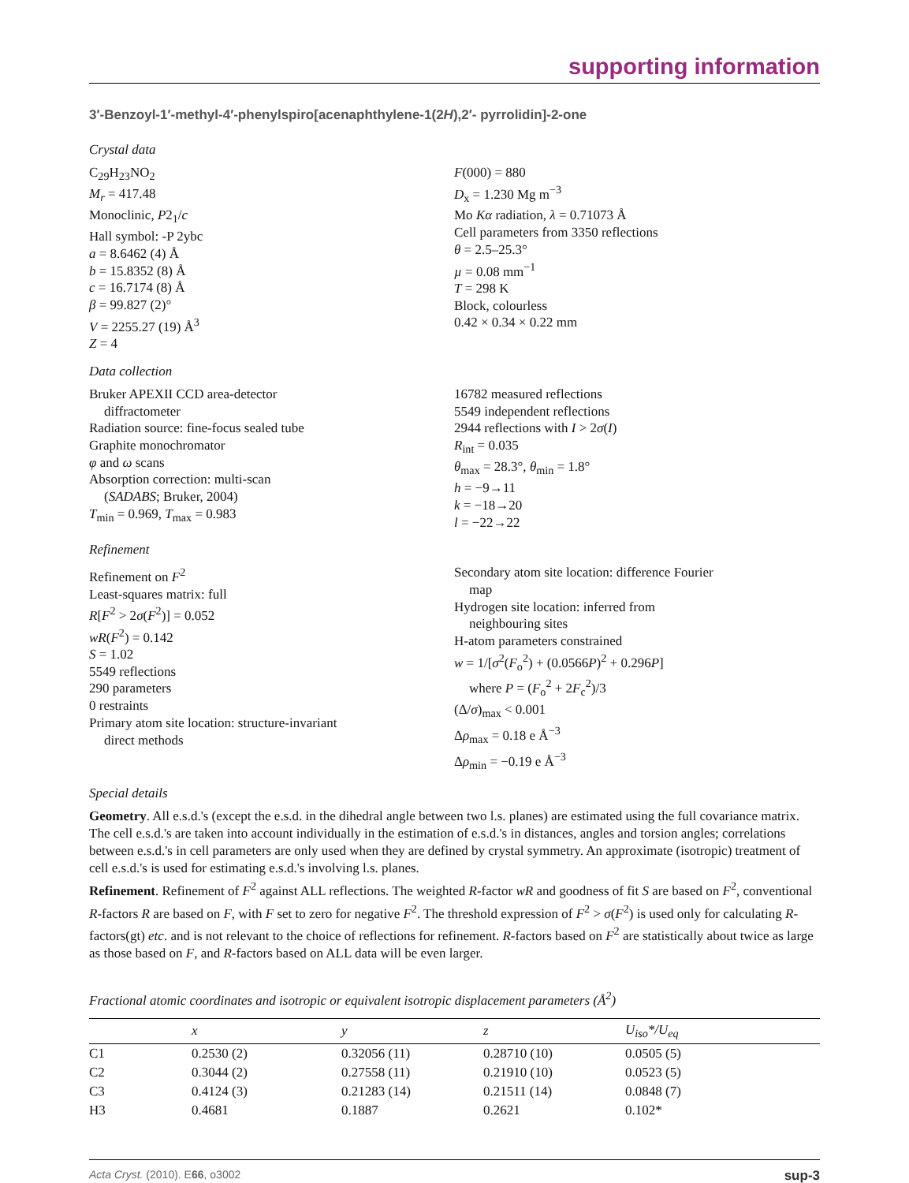supporting information
3′-Benzoyl-1′-methyl-4′-phenylspiro[acenaphthylene-1(2H),2′- pyrrolidin]-2-one
Crystal data
C<sub>29</sub>H<sub>23</sub>NO<sub>2</sub>
M<sub>r</sub> = 417.48
Monoclinic, P2<sub>1</sub>/c
Hall symbol: -P 2ybc
a = 8.6462 (4) Å
b = 15.8352 (8) Å
c = 16.7174 (8) Å
β = 99.827 (2)°
V = 2255.27 (19) Å<sup>3</sup>
Z = 4
F(000) = 880
D<sub>x</sub> = 1.230 Mg m<sup>−3</sup>
Mo Kα radiation, λ = 0.71073 Å
Cell parameters from 3350 reflections
θ = 2.5–25.3°
µ = 0.08 mm<sup>−1</sup>
T = 298 K
Block, colourless
0.42 × 0.34 × 0.22 mm
Data collection
Bruker APEXII CCD area-detector
diffractometer
Radiation source: fine-focus sealed tube
Graphite monochromator
φ and ω scans
Absorption correction: multi-scan
(SADABS; Bruker, 2004)
T<sub>min</sub> = 0.969, T<sub>max</sub> = 0.983
16782 measured reflections
5549 independent reflections
2944 reflections with I > 2σ(I)
R<sub>int</sub> = 0.035
θ<sub>max</sub> = 28.3°, θ<sub>min</sub> = 1.8°
h = −9→11
k = −18→20
l = −22→22
Refinement
Refinement on F<sup>2</sup>
Least-squares matrix: full
R[F<sup>2</sup> > 2σ(F<sup>2</sup>)] = 0.052
wR(F<sup>2</sup>) = 0.142
S = 1.02
5549 reflections
290 parameters
0 restraints
Primary atom site location: structure-invariant
direct methods
Secondary atom site location: difference Fourier
map
Hydrogen site location: inferred from
neighbouring sites
H-atom parameters constrained
w = 1/[σ<sup>2</sup>(F<sub>o</sub><sup>2</sup>) + (0.0566P)<sup>2</sup> + 0.296P]
where P = (F<sub>o</sub><sup>2</sup> + 2F<sub>c</sub><sup>2</sup>)/3
(Δ/σ)<sub>max</sub> < 0.001
Δρ<sub>max</sub> = 0.18 e Å<sup>−3</sup>
Δρ<sub>min</sub> = −0.19 e Å<sup>−3</sup>
Special details
Geometry. All e.s.d.'s (except the e.s.d. in the dihedral angle between two l.s. planes) are estimated using the full covariance matrix. The cell e.s.d.'s are taken into account individually in the estimation of e.s.d.'s in distances, angles and torsion angles; correlations between e.s.d.'s in cell parameters are only used when they are defined by crystal symmetry. An approximate (isotropic) treatment of cell e.s.d.'s is used for estimating e.s.d.'s involving l.s. planes.
Refinement. Refinement of F<sup>2</sup> against ALL reflections. The weighted R-factor wR and goodness of fit S are based on F<sup>2</sup>, conventional R-factors R are based on F, with F set to zero for negative F<sup>2</sup>. The threshold expression of F<sup>2</sup> > σ(F<sup>2</sup>) is used only for calculating R-factors(gt) etc. and is not relevant to the choice of reflections for refinement. R-factors based on F<sup>2</sup> are statistically about twice as large as those based on F, and R-factors based on ALL data will be even larger.
Fractional atomic coordinates and isotropic or equivalent isotropic displacement parameters (Å<sup>2</sup>)
| | x | y | z | U<sub>iso</sub>*/ U<sub>eq</sub> |
| --- | --- | --- | --- | --- |
| C1 | 0.2530 (2) | 0.32056 (11) | 0.28710 (10) | 0.0505 (5) |
| C2 | 0.3044 (2) | 0.27558 (11) | 0.21910 (10) | 0.0523 (5) |
| C3 | 0.4124 (3) | 0.21283 (14) | 0.21511 (14) | 0.0848 (7) |
| H3 | 0.4681 | 0.1887 | 0.2621 | 0.102* |
Acta Cryst. (2010). E66, o3002 sup-3